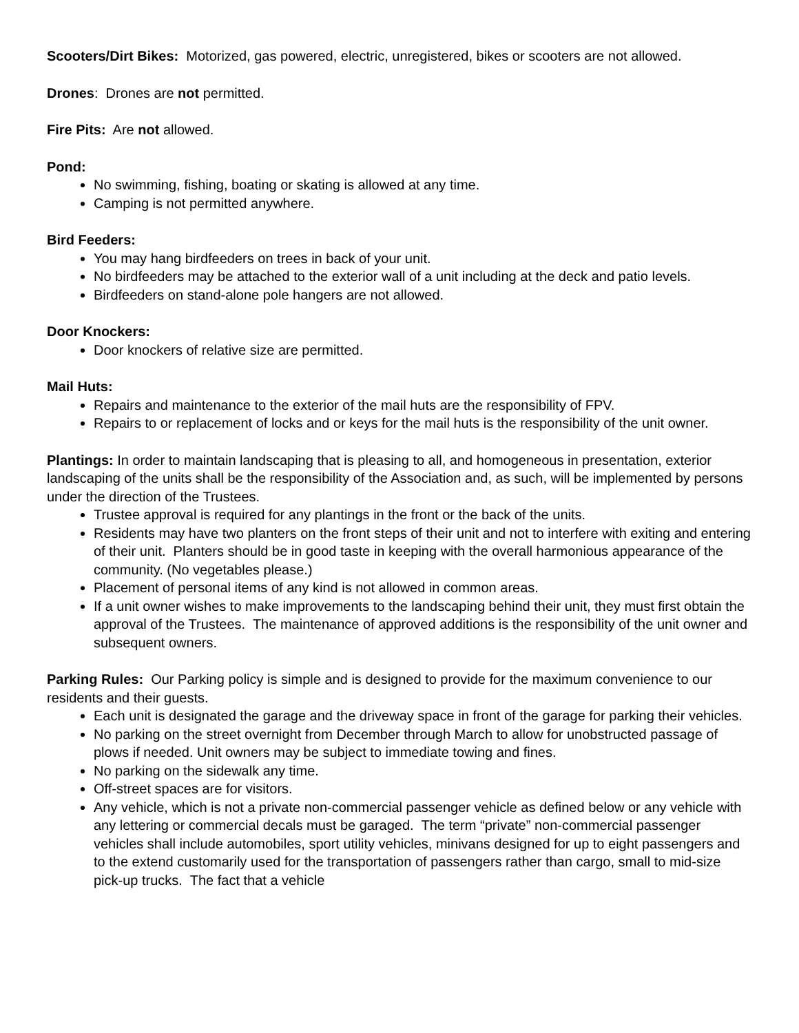Scooters/Dirt Bikes: Motorized, gas powered, electric, unregistered, bikes or scooters are not allowed.
Drones: Drones are not permitted.
Fire Pits: Are not allowed.
Pond:
No swimming, fishing, boating or skating is allowed at any time.
Camping is not permitted anywhere.
Bird Feeders:
You may hang birdfeeders on trees in back of your unit.
No birdfeeders may be attached to the exterior wall of a unit including at the deck and patio levels.
Birdfeeders on stand-alone pole hangers are not allowed.
Door Knockers:
Door knockers of relative size are permitted.
Mail Huts:
Repairs and maintenance to the exterior of the mail huts are the responsibility of FPV.
Repairs to or replacement of locks and or keys for the mail huts is the responsibility of the unit owner.
Plantings: In order to maintain landscaping that is pleasing to all, and homogeneous in presentation, exterior landscaping of the units shall be the responsibility of the Association and, as such, will be implemented by persons under the direction of the Trustees.
Trustee approval is required for any plantings in the front or the back of the units.
Residents may have two planters on the front steps of their unit and not to interfere with exiting and entering of their unit. Planters should be in good taste in keeping with the overall harmonious appearance of the community. (No vegetables please.)
Placement of personal items of any kind is not allowed in common areas.
If a unit owner wishes to make improvements to the landscaping behind their unit, they must first obtain the approval of the Trustees. The maintenance of approved additions is the responsibility of the unit owner and subsequent owners.
Parking Rules: Our Parking policy is simple and is designed to provide for the maximum convenience to our residents and their guests.
Each unit is designated the garage and the driveway space in front of the garage for parking their vehicles.
No parking on the street overnight from December through March to allow for unobstructed passage of plows if needed. Unit owners may be subject to immediate towing and fines.
No parking on the sidewalk any time.
Off-street spaces are for visitors.
Any vehicle, which is not a private non-commercial passenger vehicle as defined below or any vehicle with any lettering or commercial decals must be garaged. The term “private” non-commercial passenger vehicles shall include automobiles, sport utility vehicles, minivans designed for up to eight passengers and to the extend customarily used for the transportation of passengers rather than cargo, small to mid-size pick-up trucks. The fact that a vehicle